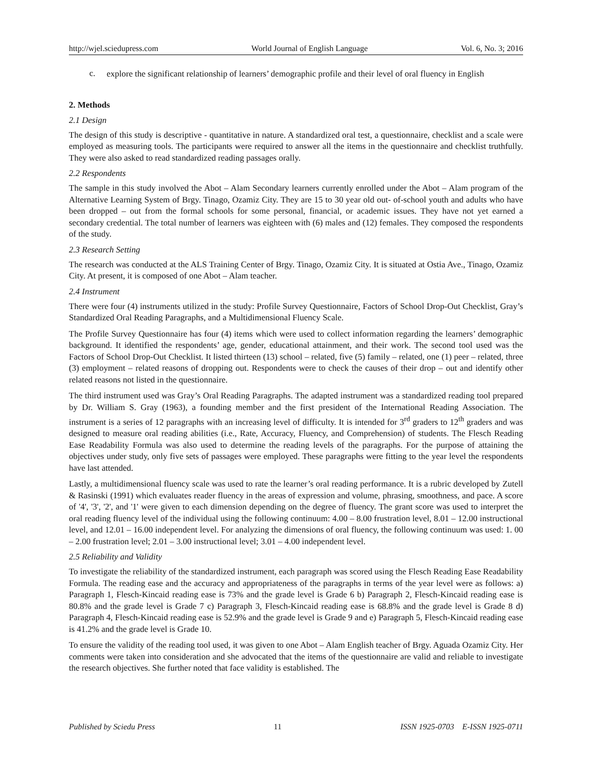http://wjel.sciedupress.com World Journal of English Language Vol. 6, No. 3; 2016
c.
explore the significant relationship of learners’ demographic profile and their level of oral fluency in English
2. Methods
2.1 Design
The design of this study is descriptive - quantitative in nature. A standardized oral test, a questionnaire, checklist and a scale were employed as measuring tools. The participants were required to answer all the items in the questionnaire and checklist truthfully. They were also asked to read standardized reading passages orally.
2.2 Respondents
The sample in this study involved the Abot – Alam Secondary learners currently enrolled under the Abot – Alam program of the Alternative Learning System of Brgy. Tinago, Ozamiz City. They are 15 to 30 year old out- of-school youth and adults who have been dropped – out from the formal schools for some personal, financial, or academic issues. They have not yet earned a secondary credential. The total number of learners was eighteen with (6) males and (12) females. They composed the respondents of the study.
2.3 Research Setting
The research was conducted at the ALS Training Center of Brgy. Tinago, Ozamiz City. It is situated at Ostia Ave., Tinago, Ozamiz City. At present, it is composed of one Abot – Alam teacher.
2.4 Instrument
There were four (4) instruments utilized in the study: Profile Survey Questionnaire, Factors of School Drop-Out Checklist, Gray’s Standardized Oral Reading Paragraphs, and a Multidimensional Fluency Scale.
The Profile Survey Questionnaire has four (4) items which were used to collect information regarding the learners’ demographic background. It identified the respondents’ age, gender, educational attainment, and their work. The second tool used was the Factors of School Drop-Out Checklist. It listed thirteen (13) school – related, five (5) family – related, one (1) peer – related, three (3) employment – related reasons of dropping out. Respondents were to check the causes of their drop – out and identify other related reasons not listed in the questionnaire.
The third instrument used was Gray’s Oral Reading Paragraphs. The adapted instrument was a standardized reading tool prepared by Dr. William S. Gray (1963), a founding member and the first president of the International Reading Association. The instrument is a series of 12 paragraphs with an increasing level of difficulty. It is intended for 3<sup>rd</sup> graders to 12<sup>th</sup> graders and was designed to measure oral reading abilities (i.e., Rate, Accuracy, Fluency, and Comprehension) of students. The Flesch Reading Ease Readability Formula was also used to determine the reading levels of the paragraphs. For the purpose of attaining the objectives under study, only five sets of passages were employed. These paragraphs were fitting to the year level the respondents have last attended.
Lastly, a multidimensional fluency scale was used to rate the learner’s oral reading performance. It is a rubric developed by Zutell & Rasinski (1991) which evaluates reader fluency in the areas of expression and volume, phrasing, smoothness, and pace. A score of '4', '3', '2', and '1' were given to each dimension depending on the degree of fluency. The grant score was used to interpret the oral reading fluency level of the individual using the following continuum: 4.00 – 8.00 frustration level, 8.01 – 12.00 instructional level, and 12.01 – 16.00 independent level. For analyzing the dimensions of oral fluency, the following continuum was used: 1. 00 – 2.00 frustration level; 2.01 – 3.00 instructional level; 3.01 – 4.00 independent level.
2.5 Reliability and Validity
To investigate the reliability of the standardized instrument, each paragraph was scored using the Flesch Reading Ease Readability Formula. The reading ease and the accuracy and appropriateness of the paragraphs in terms of the year level were as follows: a) Paragraph 1, Flesch-Kincaid reading ease is 73% and the grade level is Grade 6 b) Paragraph 2, Flesch-Kincaid reading ease is 80.8% and the grade level is Grade 7 c) Paragraph 3, Flesch-Kincaid reading ease is 68.8% and the grade level is Grade 8 d) Paragraph 4, Flesch-Kincaid reading ease is 52.9% and the grade level is Grade 9 and e) Paragraph 5, Flesch-Kincaid reading ease is 41.2% and the grade level is Grade 10.
To ensure the validity of the reading tool used, it was given to one Abot – Alam English teacher of Brgy. Aguada Ozamiz City. Her comments were taken into consideration and she advocated that the items of the questionnaire are valid and reliable to investigate the research objectives. She further noted that face validity is established. The
Published by Sciedu Press 11 ISSN 1925-0703 E-ISSN 1925-0711